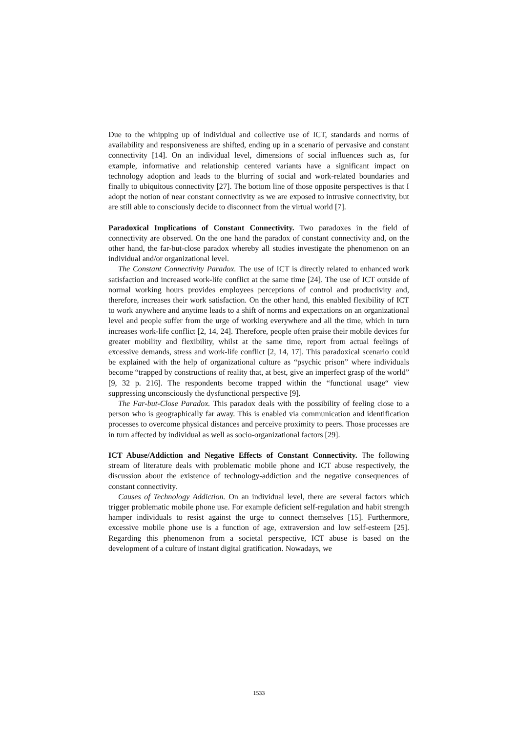Due to the whipping up of individual and collective use of ICT, standards and norms of availability and responsiveness are shifted, ending up in a scenario of pervasive and constant connectivity [14]. On an individual level, dimensions of social influences such as, for example, informative and relationship centered variants have a significant impact on technology adoption and leads to the blurring of social and work-related boundaries and finally to ubiquitous connectivity [27]. The bottom line of those opposite perspectives is that I adopt the notion of near constant connectivity as we are exposed to intrusive connectivity, but are still able to consciously decide to disconnect from the virtual world [7].
Paradoxical Implications of Constant Connectivity. Two paradoxes in the field of connectivity are observed. On the one hand the paradox of constant connectivity and, on the other hand, the far-but-close paradox whereby all studies investigate the phenomenon on an individual and/or organizational level.
The Constant Connectivity Paradox. The use of ICT is directly related to enhanced work satisfaction and increased work-life conflict at the same time [24]. The use of ICT outside of normal working hours provides employees perceptions of control and productivity and, therefore, increases their work satisfaction. On the other hand, this enabled flexibility of ICT to work anywhere and anytime leads to a shift of norms and expectations on an organizational level and people suffer from the urge of working everywhere and all the time, which in turn increases work-life conflict [2, 14, 24]. Therefore, people often praise their mobile devices for greater mobility and flexibility, whilst at the same time, report from actual feelings of excessive demands, stress and work-life conflict [2, 14, 17]. This paradoxical scenario could be explained with the help of organizational culture as “psychic prison” where individuals become “trapped by constructions of reality that, at best, give an imperfect grasp of the world” [9, 32 p. 216]. The respondents become trapped within the “functional usage“ view suppressing unconsciously the dysfunctional perspective [9].
The Far-but-Close Paradox. This paradox deals with the possibility of feeling close to a person who is geographically far away. This is enabled via communication and identification processes to overcome physical distances and perceive proximity to peers. Those processes are in turn affected by individual as well as socio-organizational factors [29].
ICT Abuse/Addiction and Negative Effects of Constant Connectivity. The following stream of literature deals with problematic mobile phone and ICT abuse respectively, the discussion about the existence of technology-addiction and the negative consequences of constant connectivity.
Causes of Technology Addiction. On an individual level, there are several factors which trigger problematic mobile phone use. For example deficient self-regulation and habit strength hamper individuals to resist against the urge to connect themselves [15]. Furthermore, excessive mobile phone use is a function of age, extraversion and low self-esteem [25]. Regarding this phenomenon from a societal perspective, ICT abuse is based on the development of a culture of instant digital gratification. Nowadays, we
1533